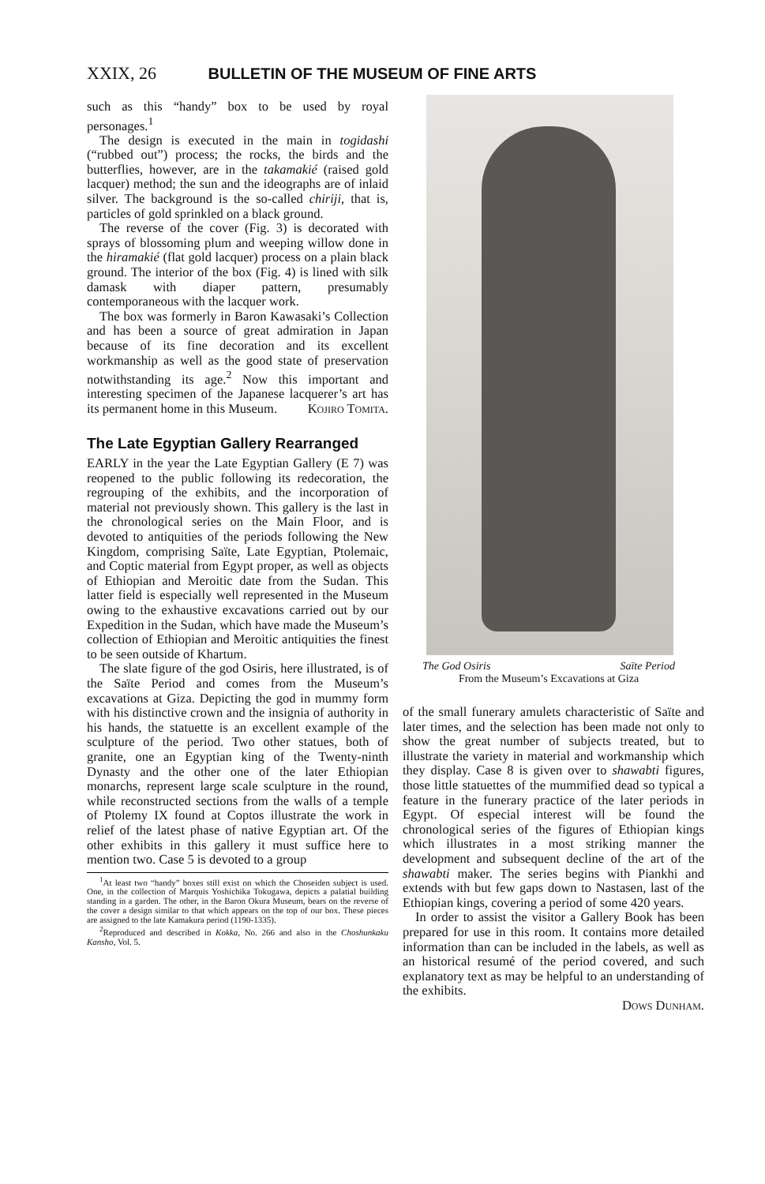XXIX, 26 BULLETIN OF THE MUSEUM OF FINE ARTS
such as this “handy” box to be used by royal personages.<sup>1</sup>
The design is executed in the main in togidashi (“rubbed out”) process; the rocks, the birds and the butterflies, however, are in the takamakié (raised gold lacquer) method; the sun and the ideographs are of inlaid silver. The background is the so-called chiriji, that is, particles of gold sprinkled on a black ground.
The reverse of the cover (Fig. 3) is decorated with sprays of blossoming plum and weeping willow done in the hiramakié (flat gold lacquer) process on a plain black ground. The interior of the box (Fig. 4) is lined with silk damask with diaper pattern, presumably contemporaneous with the lacquer work.
The box was formerly in Baron Kawasaki’s Collection and has been a source of great admiration in Japan because of its fine decoration and its excellent workmanship as well as the good state of preservation notwithstanding its age.<sup>2</sup> Now this important and interesting specimen of the Japanese lacquerer’s art has its permanent home in this Museum. Kojiro Tomita.
The Late Egyptian Gallery Rearranged
EARLY in the year the Late Egyptian Gallery (E 7) was reopened to the public following its redecoration, the regrouping of the exhibits, and the incorporation of material not previously shown. This gallery is the last in the chronological series on the Main Floor, and is devoted to antiquities of the periods following the New Kingdom, comprising Saïte, Late Egyptian, Ptolemaic, and Coptic material from Egypt proper, as well as objects of Ethiopian and Meroitic date from the Sudan. This latter field is especially well represented in the Museum owing to the exhaustive excavations carried out by our Expedition in the Sudan, which have made the Museum’s collection of Ethiopian and Meroitic antiquities the finest to be seen outside of Khartum.
The slate figure of the god Osiris, here illustrated, is of the Saïte Period and comes from the Museum’s excavations at Giza. Depicting the god in mummy form with his distinctive crown and the insignia of authority in his hands, the statuette is an excellent example of the sculpture of the period. Two other statues, both of granite, one an Egyptian king of the Twenty-ninth Dynasty and the other one of the later Ethiopian monarchs, represent large scale sculpture in the round, while reconstructed sections from the walls of a temple of Ptolemy IX found at Coptos illustrate the work in relief of the latest phase of native Egyptian art. Of the other exhibits in this gallery it must suffice here to mention two. Case 5 is devoted to a group
<sup>1</sup> At least two “handy” boxes still exist on which the Choseiden subject is used. One, in the collection of Marquis Yoshichika Tokugawa, depicts a palatial building standing in a garden. The other, in the Baron Okura Museum, bears on the reverse of the cover a design similar to that which appears on the top of our box. These pieces are assigned to the late Kamakura period (1190-1335).
<sup>2</sup> Reproduced and described in Kokka, No. 266 and also in the Choshunkaku Kansho, Vol. 5.
The God Osiris Saïte Period
From the Museum’s Excavations at Giza
of the small funerary amulets characteristic of Saïte and later times, and the selection has been made not only to show the great number of subjects treated, but to illustrate the variety in material and workmanship which they display. Case 8 is given over to shawabti figures, those little statuettes of the mummified dead so typical a feature in the funerary practice of the later periods in Egypt. Of especial interest will be found the chronological series of the figures of Ethiopian kings which illustrates in a most striking manner the development and subsequent decline of the art of the shawabti maker. The series begins with Piankhi and extends with but few gaps down to Nastasen, last of the Ethiopian kings, covering a period of some 420 years.
In order to assist the visitor a Gallery Book has been prepared for use in this room. It contains more detailed information than can be included in the labels, as well as an historical resumé of the period covered, and such explanatory text as may be helpful to an understanding of the exhibits.
Dows Dunham.